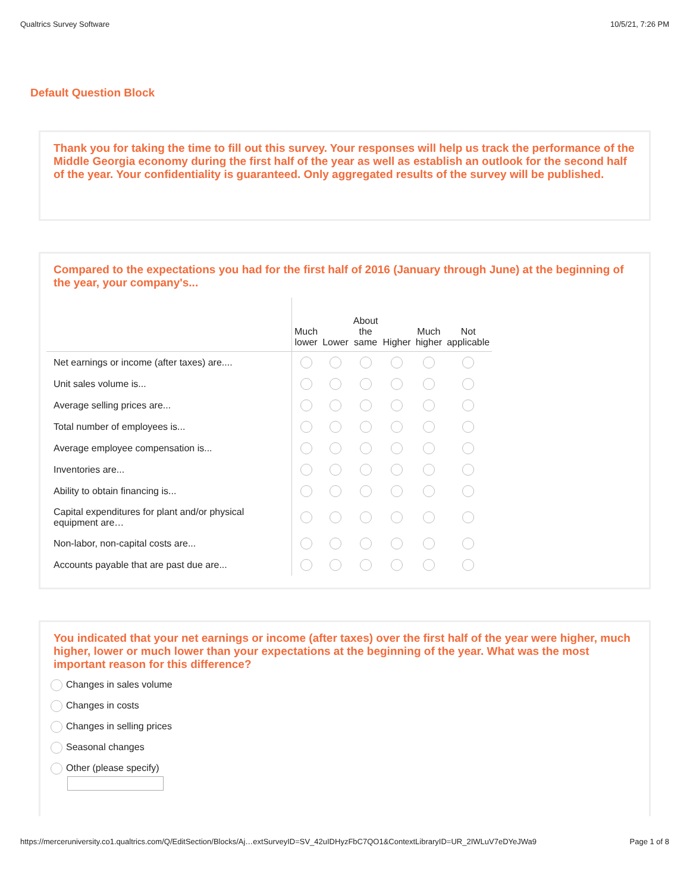Qualtrics Survey Software 10/5/21, 7:26 PM
Default Question Block
Thank you for taking the time to fill out this survey. Your responses will help us track the performance of the Middle Georgia economy during the first half of the year as well as establish an outlook for the second half of the year. Your confidentiality is guaranteed. Only aggregated results of the survey will be published.
Compared to the expectations you had for the first half of 2016 (January through June) at the beginning of the year, your company's...
| | Much lower | Lower | About the same | Higher | Much higher | Not applicable |
| --- | --- | --- | --- | --- | --- | --- |
| Net earnings or income (after taxes) are.... | | | | | | |
| Unit sales volume is... | | | | | | |
| Average selling prices are... | | | | | | |
| Total number of employees is... | | | | | | |
| Average employee compensation is... | | | | | | |
| Inventories are... | | | | | | |
| Ability to obtain financing is... | | | | | | |
| Capital expenditures for plant and/or physical equipment are… | | | | | | |
| Non-labor, non-capital costs are... | | | | | | |
| Accounts payable that are past due are... | | | | | | |
You indicated that your net earnings or income (after taxes) over the first half of the year were higher, much higher, lower or much lower than your expectations at the beginning of the year. What was the most important reason for this difference?
Changes in sales volume
Changes in costs
Changes in selling prices
Seasonal changes
Other (please specify)
https://merceruniversity.co1.qualtrics.com/Q/EditSection/Blocks/Aj…extSurveyID=SV_42uIDHyzFbC7QO1&ContextLibraryID=UR_2IWLuV7eDYeJWa9 Page 1 of 8